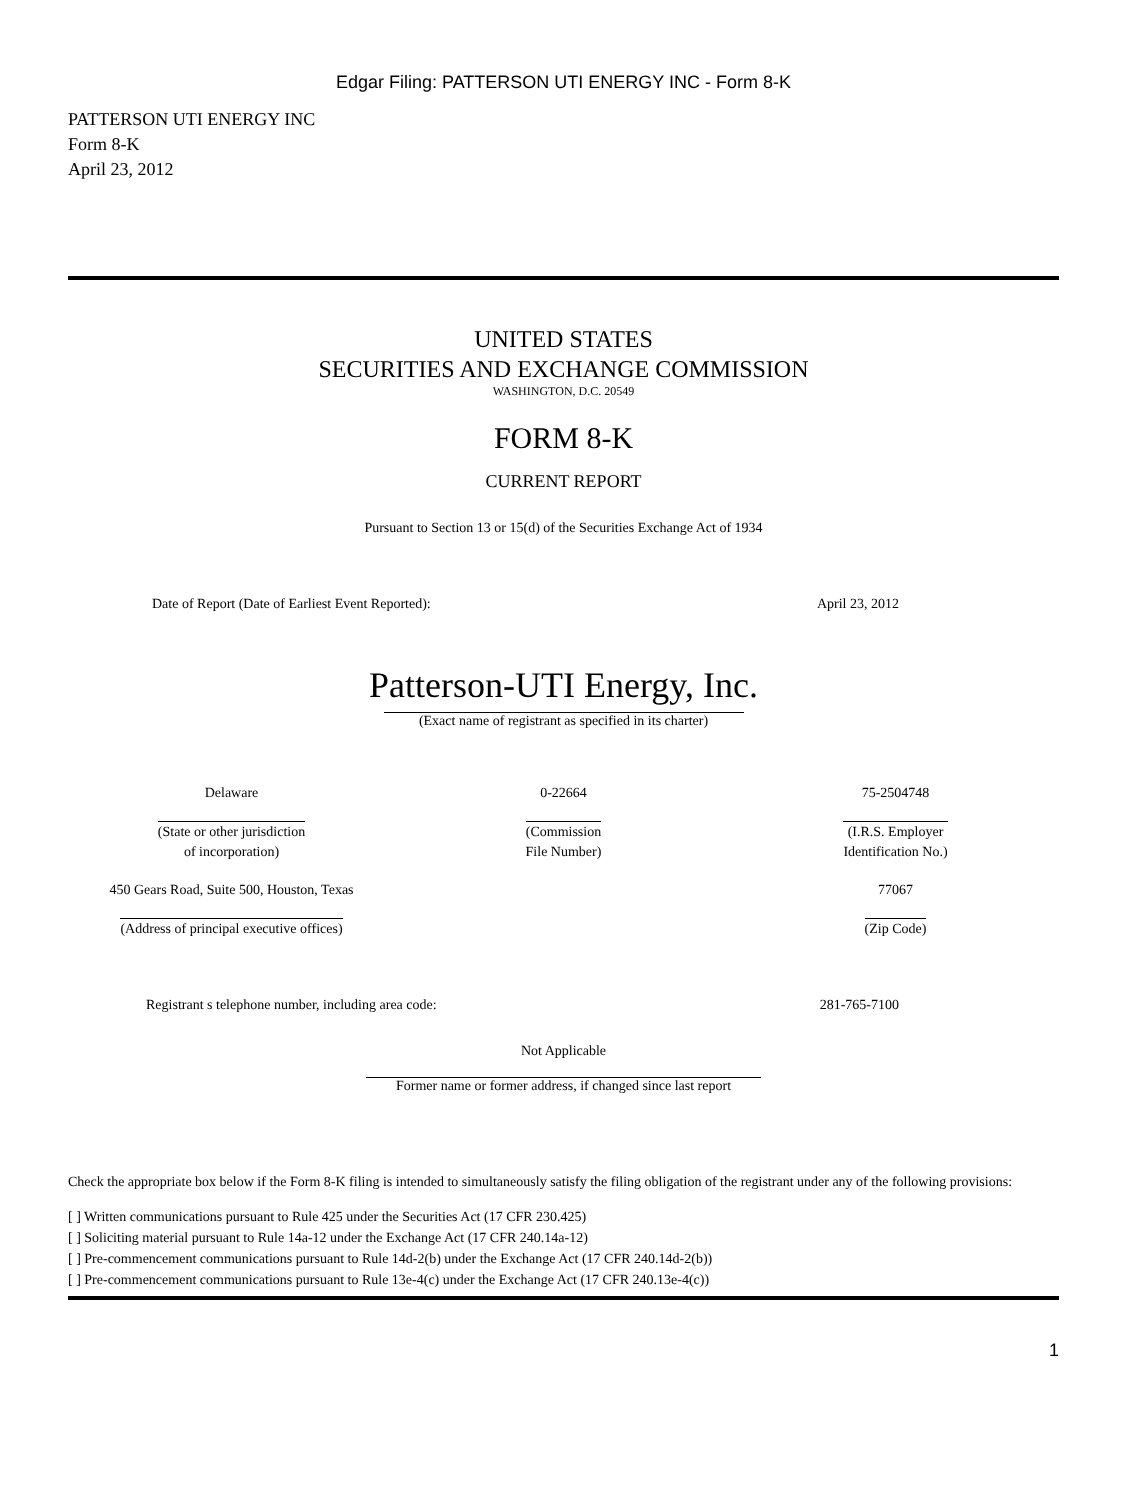Edgar Filing: PATTERSON UTI ENERGY INC - Form 8-K
PATTERSON UTI ENERGY INC
Form 8-K
April 23, 2012
UNITED STATES
SECURITIES AND EXCHANGE COMMISSION
WASHINGTON, D.C. 20549
FORM 8-K
CURRENT REPORT
Pursuant to Section 13 or 15(d) of the Securities Exchange Act of 1934
Date of Report (Date of Earliest Event Reported): April 23, 2012
Patterson-UTI Energy, Inc.
(Exact name of registrant as specified in its charter)
| Delaware (State or other jurisdiction of incorporation) | 0-22664 (Commission File Number) | 75-2504748 (I.R.S. Employer Identification No.) |
| 450 Gears Road, Suite 500, Houston, Texas (Address of principal executive offices) | | 77067 (Zip Code) |
Registrant s telephone number, including area code: 281-765-7100
Not Applicable
Former name or former address, if changed since last report
Check the appropriate box below if the Form 8-K filing is intended to simultaneously satisfy the filing obligation of the registrant under any of the following provisions:
[ ] Written communications pursuant to Rule 425 under the Securities Act (17 CFR 230.425)
[ ] Soliciting material pursuant to Rule 14a-12 under the Exchange Act (17 CFR 240.14a-12)
[ ] Pre-commencement communications pursuant to Rule 14d-2(b) under the Exchange Act (17 CFR 240.14d-2(b))
[ ] Pre-commencement communications pursuant to Rule 13e-4(c) under the Exchange Act (17 CFR 240.13e-4(c))
1